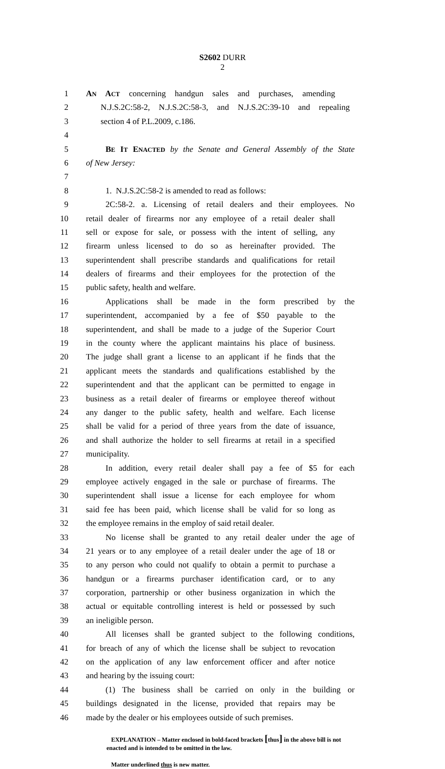S2602 DURR
2
1 AN ACT concerning handgun sales and purchases, amending
2 N.J.S.2C:58-2, N.J.S.2C:58-3, and N.J.S.2C:39-10 and repealing
3 section 4 of P.L.2009, c.186.
4
5 BE IT ENACTED by the Senate and General Assembly of the State
6 of New Jersey:
7
8 1. N.J.S.2C:58-2 is amended to read as follows:
9 2C:58-2. a. Licensing of retail dealers and their employees. No
10 retail dealer of firearms nor any employee of a retail dealer shall
11 sell or expose for sale, or possess with the intent of selling, any
12 firearm unless licensed to do so as hereinafter provided. The
13 superintendent shall prescribe standards and qualifications for retail
14 dealers of firearms and their employees for the protection of the
15 public safety, health and welfare.
16 Applications shall be made in the form prescribed by the
17 superintendent, accompanied by a fee of $50 payable to the
18 superintendent, and shall be made to a judge of the Superior Court
19 in the county where the applicant maintains his place of business.
20 The judge shall grant a license to an applicant if he finds that the
21 applicant meets the standards and qualifications established by the
22 superintendent and that the applicant can be permitted to engage in
23 business as a retail dealer of firearms or employee thereof without
24 any danger to the public safety, health and welfare. Each license
25 shall be valid for a period of three years from the date of issuance,
26 and shall authorize the holder to sell firearms at retail in a specified
27 municipality.
28 In addition, every retail dealer shall pay a fee of $5 for each
29 employee actively engaged in the sale or purchase of firearms. The
30 superintendent shall issue a license for each employee for whom
31 said fee has been paid, which license shall be valid for so long as
32 the employee remains in the employ of said retail dealer.
33 No license shall be granted to any retail dealer under the age of
34 21 years or to any employee of a retail dealer under the age of 18 or
35 to any person who could not qualify to obtain a permit to purchase a
36 handgun or a firearms purchaser identification card, or to any
37 corporation, partnership or other business organization in which the
38 actual or equitable controlling interest is held or possessed by such
39 an ineligible person.
40 All licenses shall be granted subject to the following conditions,
41 for breach of any of which the license shall be subject to revocation
42 on the application of any law enforcement officer and after notice
43 and hearing by the issuing court:
44 (1) The business shall be carried on only in the building or
45 buildings designated in the license, provided that repairs may be
46 made by the dealer or his employees outside of such premises.
EXPLANATION – Matter enclosed in bold-faced brackets [thus] in the above bill is not enacted and is intended to be omitted in the law.
Matter underlined thus is new matter.